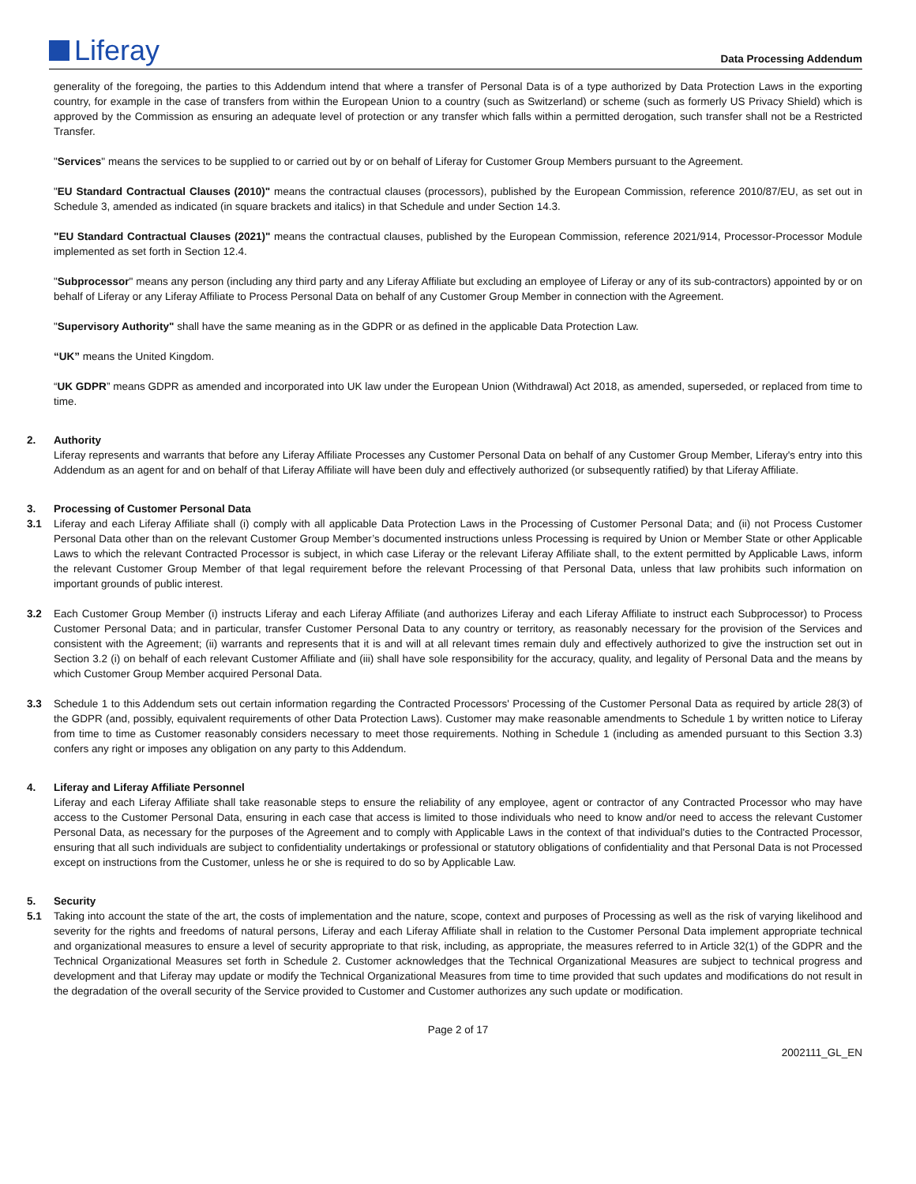Liferay
Data Processing Addendum
generality of the foregoing, the parties to this Addendum intend that where a transfer of Personal Data is of a type authorized by Data Protection Laws in the exporting country, for example in the case of transfers from within the European Union to a country (such as Switzerland) or scheme (such as formerly US Privacy Shield) which is approved by the Commission as ensuring an adequate level of protection or any transfer which falls within a permitted derogation, such transfer shall not be a Restricted Transfer.
"Services" means the services to be supplied to or carried out by or on behalf of Liferay for Customer Group Members pursuant to the Agreement.
"EU Standard Contractual Clauses (2010)" means the contractual clauses (processors), published by the European Commission, reference 2010/87/EU, as set out in Schedule 3, amended as indicated (in square brackets and italics) in that Schedule and under Section 14.3.
"EU Standard Contractual Clauses (2021)" means the contractual clauses, published by the European Commission, reference 2021/914, Processor-Processor Module implemented as set forth in Section 12.4.
"Subprocessor" means any person (including any third party and any Liferay Affiliate but excluding an employee of Liferay or any of its sub-contractors) appointed by or on behalf of Liferay or any Liferay Affiliate to Process Personal Data on behalf of any Customer Group Member in connection with the Agreement.
"Supervisory Authority" shall have the same meaning as in the GDPR or as defined in the applicable Data Protection Law.
“UK” means the United Kingdom.
“UK GDPR” means GDPR as amended and incorporated into UK law under the European Union (Withdrawal) Act 2018, as amended, superseded, or replaced from time to time.
2. Authority
Liferay represents and warrants that before any Liferay Affiliate Processes any Customer Personal Data on behalf of any Customer Group Member, Liferay's entry into this Addendum as an agent for and on behalf of that Liferay Affiliate will have been duly and effectively authorized (or subsequently ratified) by that Liferay Affiliate.
3. Processing of Customer Personal Data
3.1 Liferay and each Liferay Affiliate shall (i) comply with all applicable Data Protection Laws in the Processing of Customer Personal Data; and (ii) not Process Customer Personal Data other than on the relevant Customer Group Member’s documented instructions unless Processing is required by Union or Member State or other Applicable Laws to which the relevant Contracted Processor is subject, in which case Liferay or the relevant Liferay Affiliate shall, to the extent permitted by Applicable Laws, inform the relevant Customer Group Member of that legal requirement before the relevant Processing of that Personal Data, unless that law prohibits such information on important grounds of public interest.
3.2 Each Customer Group Member (i) instructs Liferay and each Liferay Affiliate (and authorizes Liferay and each Liferay Affiliate to instruct each Subprocessor) to Process Customer Personal Data; and in particular, transfer Customer Personal Data to any country or territory, as reasonably necessary for the provision of the Services and consistent with the Agreement; (ii) warrants and represents that it is and will at all relevant times remain duly and effectively authorized to give the instruction set out in Section 3.2 (i) on behalf of each relevant Customer Affiliate and (iii) shall have sole responsibility for the accuracy, quality, and legality of Personal Data and the means by which Customer Group Member acquired Personal Data.
3.3 Schedule 1 to this Addendum sets out certain information regarding the Contracted Processors' Processing of the Customer Personal Data as required by article 28(3) of the GDPR (and, possibly, equivalent requirements of other Data Protection Laws). Customer may make reasonable amendments to Schedule 1 by written notice to Liferay from time to time as Customer reasonably considers necessary to meet those requirements. Nothing in Schedule 1 (including as amended pursuant to this Section 3.3) confers any right or imposes any obligation on any party to this Addendum.
4. Liferay and Liferay Affiliate Personnel
Liferay and each Liferay Affiliate shall take reasonable steps to ensure the reliability of any employee, agent or contractor of any Contracted Processor who may have access to the Customer Personal Data, ensuring in each case that access is limited to those individuals who need to know and/or need to access the relevant Customer Personal Data, as necessary for the purposes of the Agreement and to comply with Applicable Laws in the context of that individual's duties to the Contracted Processor, ensuring that all such individuals are subject to confidentiality undertakings or professional or statutory obligations of confidentiality and that Personal Data is not Processed except on instructions from the Customer, unless he or she is required to do so by Applicable Law.
5. Security
5.1 Taking into account the state of the art, the costs of implementation and the nature, scope, context and purposes of Processing as well as the risk of varying likelihood and severity for the rights and freedoms of natural persons, Liferay and each Liferay Affiliate shall in relation to the Customer Personal Data implement appropriate technical and organizational measures to ensure a level of security appropriate to that risk, including, as appropriate, the measures referred to in Article 32(1) of the GDPR and the Technical Organizational Measures set forth in Schedule 2. Customer acknowledges that the Technical Organizational Measures are subject to technical progress and development and that Liferay may update or modify the Technical Organizational Measures from time to time provided that such updates and modifications do not result in the degradation of the overall security of the Service provided to Customer and Customer authorizes any such update or modification.
Page 2 of 17
2002111_GL_EN